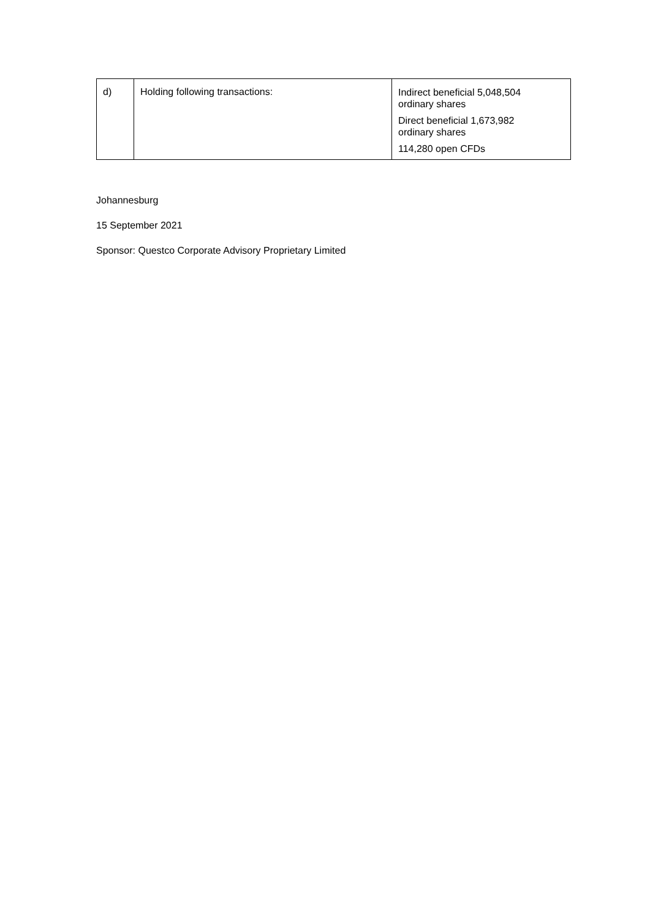| d) | Holding following transactions: | Indirect beneficial 5,048,504 ordinary shares Direct beneficial 1,673,982 ordinary shares 114,280 open CFDs |
Johannesburg
15 September 2021
Sponsor: Questco Corporate Advisory Proprietary Limited